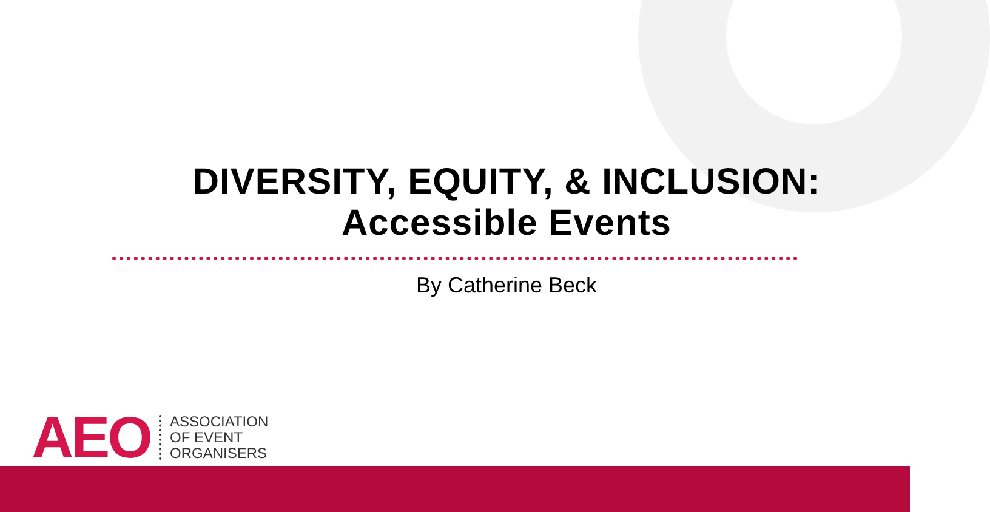DIVERSITY, EQUITY, & INCLUSION:
Accessible Events
By Catherine Beck
AEO
ASSOCIATION
OF EVENT
ORGANISERS